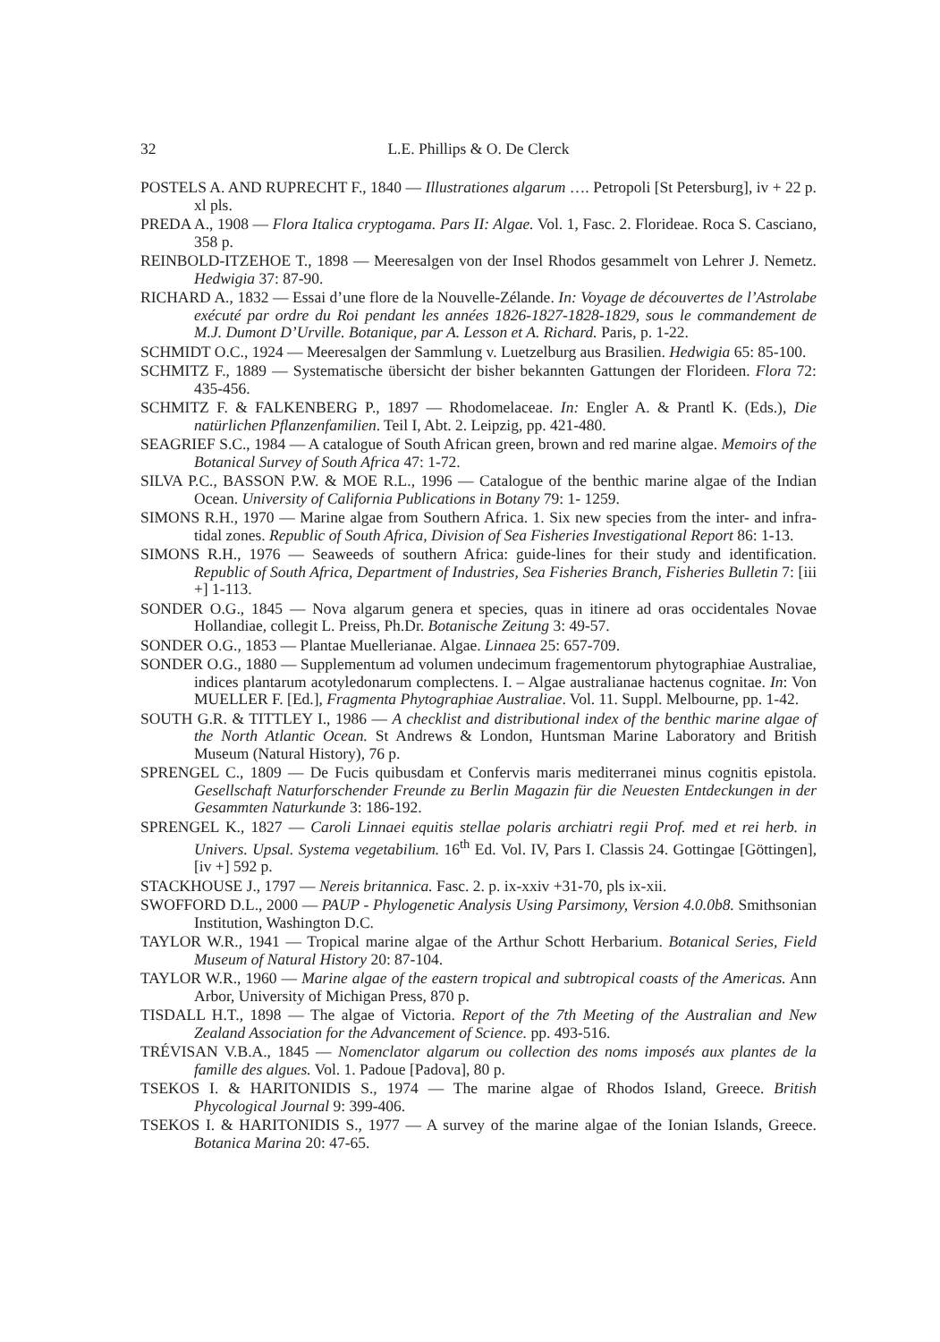32 L.E. Phillips & O. De Clerck
POSTELS A. AND RUPRECHT F., 1840 — Illustrationes algarum …. Petropoli [St Petersburg], iv + 22 p. xl pls.
PREDA A., 1908 — Flora Italica cryptogama. Pars II: Algae. Vol. 1, Fasc. 2. Florideae. Roca S. Casciano, 358 p.
REINBOLD-ITZEHOE T., 1898 — Meeresalgen von der Insel Rhodos gesammelt von Lehrer J. Nemetz. Hedwigia 37: 87-90.
RICHARD A., 1832 — Essai d’une flore de la Nouvelle-Zélande. In: Voyage de découvertes de l’Astrolabe exécuté par ordre du Roi pendant les années 1826-1827-1828-1829, sous le commandement de M.J. Dumont D’Urville. Botanique, par A. Lesson et A. Richard. Paris, p. 1-22.
SCHMIDT O.C., 1924 — Meeresalgen der Sammlung v. Luetzelburg aus Brasilien. Hedwigia 65: 85-100.
SCHMITZ F., 1889 — Systematische übersicht der bisher bekannten Gattungen der Florideen. Flora 72: 435-456.
SCHMITZ F. & FALKENBERG P., 1897 — Rhodomelaceae. In: Engler A. & Prantl K. (Eds.), Die natürlichen Pflanzenfamilien. Teil I, Abt. 2. Leipzig, pp. 421-480.
SEAGRIEF S.C., 1984 — A catalogue of South African green, brown and red marine algae. Memoirs of the Botanical Survey of South Africa 47: 1-72.
SILVA P.C., BASSON P.W. & MOE R.L., 1996 — Catalogue of the benthic marine algae of the Indian Ocean. University of California Publications in Botany 79: 1- 1259.
SIMONS R.H., 1970 — Marine algae from Southern Africa. 1. Six new species from the inter- and infra-tidal zones. Republic of South Africa, Division of Sea Fisheries Investigational Report 86: 1-13.
SIMONS R.H., 1976 — Seaweeds of southern Africa: guide-lines for their study and identification. Republic of South Africa, Department of Industries, Sea Fisheries Branch, Fisheries Bulletin 7: [iii +] 1-113.
SONDER O.G., 1845 — Nova algarum genera et species, quas in itinere ad oras occidentales Novae Hollandiae, collegit L. Preiss, Ph.Dr. Botanische Zeitung 3: 49-57.
SONDER O.G., 1853 — Plantae Muellerianae. Algae. Linnaea 25: 657-709.
SONDER O.G., 1880 — Supplementum ad volumen undecimum fragementorum phytographiae Australiae, indices plantarum acotyledonarum complectens. I. – Algae australianae hactenus cognitae. In: Von MUELLER F. [Ed.], Fragmenta Phytographiae Australiae. Vol. 11. Suppl. Melbourne, pp. 1-42.
SOUTH G.R. & TITTLEY I., 1986 — A checklist and distributional index of the benthic marine algae of the North Atlantic Ocean. St Andrews & London, Huntsman Marine Laboratory and British Museum (Natural History), 76 p.
SPRENGEL C., 1809 — De Fucis quibusdam et Confervis maris mediterranei minus cognitis epistola. Gesellschaft Naturforschender Freunde zu Berlin Magazin für die Neuesten Entdeckungen in der Gesammten Naturkunde 3: 186-192.
SPRENGEL K., 1827 — Caroli Linnaei equitis stellae polaris archiatri regii Prof. med et rei herb. in Univers. Upsal. Systema vegetabilium. 16<sup>th</sup> Ed. Vol. IV, Pars I. Classis 24. Gottingae [Göttingen], [iv +] 592 p.
STACKHOUSE J., 1797 — Nereis britannica. Fasc. 2. p. ix-xxiv +31-70, pls ix-xii.
SWOFFORD D.L., 2000 — PAUP - Phylogenetic Analysis Using Parsimony, Version 4.0.0b8. Smithsonian Institution, Washington D.C.
TAYLOR W.R., 1941 — Tropical marine algae of the Arthur Schott Herbarium. Botanical Series, Field Museum of Natural History 20: 87-104.
TAYLOR W.R., 1960 — Marine algae of the eastern tropical and subtropical coasts of the Americas. Ann Arbor, University of Michigan Press, 870 p.
TISDALL H.T., 1898 — The algae of Victoria. Report of the 7th Meeting of the Australian and New Zealand Association for the Advancement of Science. pp. 493-516.
TRÉVISAN V.B.A., 1845 — Nomenclator algarum ou collection des noms imposés aux plantes de la famille des algues. Vol. 1. Padoue [Padova], 80 p.
TSEKOS I. & HARITONIDIS S., 1974 — The marine algae of Rhodos Island, Greece. British Phycological Journal 9: 399-406.
TSEKOS I. & HARITONIDIS S., 1977 — A survey of the marine algae of the Ionian Islands, Greece. Botanica Marina 20: 47-65.